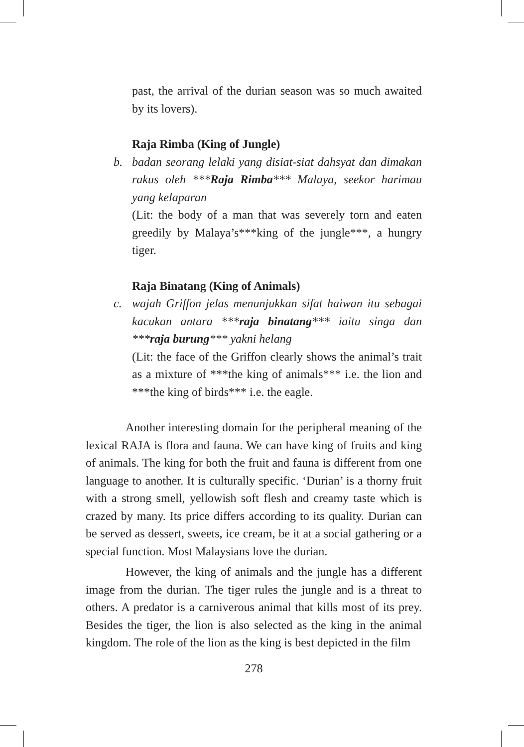past, the arrival of the durian season was so much awaited by its lovers).
Raja Rimba (King of Jungle)
b. badan seorang lelaki yang disiat-siat dahsyat dan dimakan rakus oleh ***Raja Rimba*** Malaya, seekor harimau yang kelaparan
(Lit: the body of a man that was severely torn and eaten greedily by Malaya’s***king of the jungle***, a hungry tiger.
Raja Binatang (King of Animals)
c. wajah Griffon jelas menunjukkan sifat haiwan itu sebagai kacukan antara ***raja binatang*** iaitu singa dan ***raja burung*** yakni helang
(Lit: the face of the Griffon clearly shows the animal’s trait as a mixture of ***the king of animals*** i.e. the lion and ***the king of birds*** i.e. the eagle.
Another interesting domain for the peripheral meaning of the lexical RAJA is flora and fauna. We can have king of fruits and king of animals. The king for both the fruit and fauna is different from one language to another. It is culturally specific. ‘Durian’ is a thorny fruit with a strong smell, yellowish soft flesh and creamy taste which is crazed by many. Its price differs according to its quality. Durian can be served as dessert, sweets, ice cream, be it at a social gathering or a special function. Most Malaysians love the durian.
However, the king of animals and the jungle has a different image from the durian. The tiger rules the jungle and is a threat to others. A predator is a carniverous animal that kills most of its prey. Besides the tiger, the lion is also selected as the king in the animal kingdom. The role of the lion as the king is best depicted in the film
278